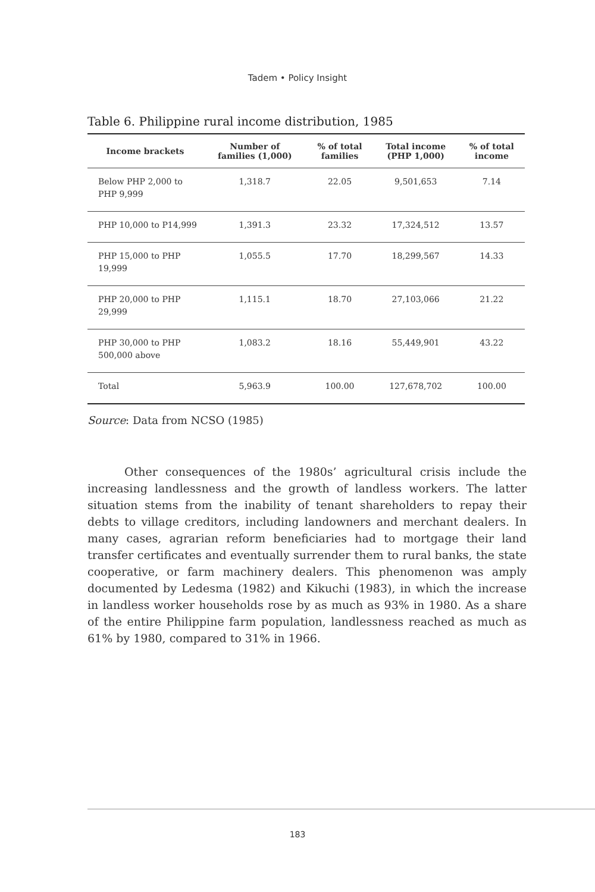Tadem • Policy Insight
Table 6. Philippine rural income distribution, 1985
| Income brackets | Number of families (1,000) | % of total families | Total income (PHP 1,000) | % of total income |
| --- | --- | --- | --- | --- |
| Below PHP 2,000 to PHP 9,999 | 1,318.7 | 22.05 | 9,501,653 | 7.14 |
| PHP 10,000 to P14,999 | 1,391.3 | 23.32 | 17,324,512 | 13.57 |
| PHP 15,000 to PHP 19,999 | 1,055.5 | 17.70 | 18,299,567 | 14.33 |
| PHP 20,000 to PHP 29,999 | 1,115.1 | 18.70 | 27,103,066 | 21.22 |
| PHP 30,000 to PHP 500,000 above | 1,083.2 | 18.16 | 55,449,901 | 43.22 |
| Total | 5,963.9 | 100.00 | 127,678,702 | 100.00 |
Source: Data from NCSO (1985)
Other consequences of the 1980s’ agricultural crisis include the increasing landlessness and the growth of landless workers. The latter situation stems from the inability of tenant shareholders to repay their debts to village creditors, including landowners and merchant dealers. In many cases, agrarian reform beneficiaries had to mortgage their land transfer certificates and eventually surrender them to rural banks, the state cooperative, or farm machinery dealers. This phenomenon was amply documented by Ledesma (1982) and Kikuchi (1983), in which the increase in landless worker households rose by as much as 93% in 1980. As a share of the entire Philippine farm population, landlessness reached as much as 61% by 1980, compared to 31% in 1966.
183